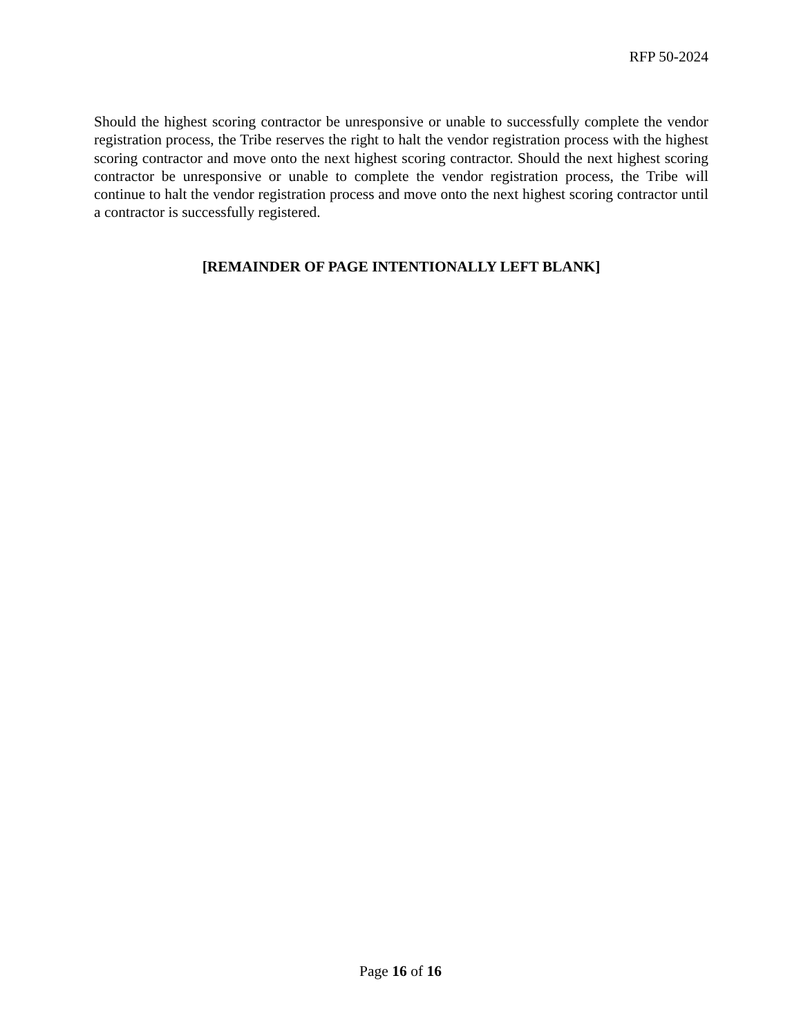RFP 50-2024
Should the highest scoring contractor be unresponsive or unable to successfully complete the vendor registration process, the Tribe reserves the right to halt the vendor registration process with the highest scoring contractor and move onto the next highest scoring contractor. Should the next highest scoring contractor be unresponsive or unable to complete the vendor registration process, the Tribe will continue to halt the vendor registration process and move onto the next highest scoring contractor until a contractor is successfully registered.
[REMAINDER OF PAGE INTENTIONALLY LEFT BLANK]
Page 16 of 16